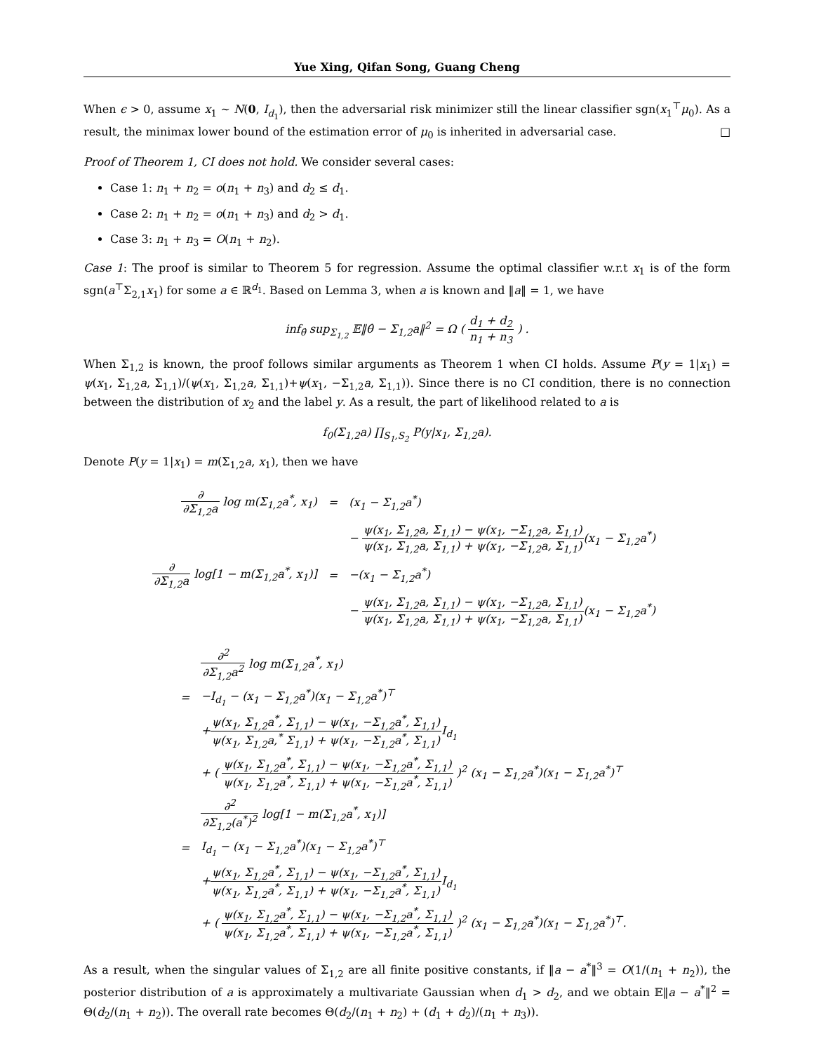Yue Xing, Qifan Song, Guang Cheng
When ϵ > 0, assume x<sub>1</sub> ∼ N(0, I<sub>d<sub>1</sub></sub>), then the adversarial risk minimizer still the linear classifier sgn(x<sub>1</sub><sup>⊤</sup>μ<sub>0</sub>). As a result, the minimax lower bound of the estimation error of μ<sub>0</sub> is inherited in adversarial case. □
Proof of Theorem 1, CI does not hold. We consider several cases:
Case 1: n<sub>1</sub> + n<sub>2</sub> = o(n<sub>1</sub> + n<sub>3</sub>) and d<sub>2</sub> ≤ d<sub>1</sub>.
Case 2: n<sub>1</sub> + n<sub>2</sub> = o(n<sub>1</sub> + n<sub>3</sub>) and d<sub>2</sub> > d<sub>1</sub>.
Case 3: n<sub>1</sub> + n<sub>3</sub> = O(n<sub>1</sub> + n<sub>2</sub>).
Case 1: The proof is similar to Theorem 5 for regression. Assume the optimal classifier w.r.t x<sub>1</sub> is of the form sgn(a<sup>⊤</sup>Σ<sub>2,1</sub>x<sub>1</sub>) for some a ∈ ℝ<sup>d<sub>1</sub></sup>. Based on Lemma 3, when a is known and ‖a‖ = 1, we have
inf<sub>θ̂</sub> sup<sub>Σ<sub>1,2</sub></sub> 𝔼‖θ̂ − Σ<sub>1,2</sub>a‖<sup>2</sup> = Ω ( d<sub>1</sub> + d<sub>2</sub> n<sub>1</sub> + n<sub>3</sub> ) .
When Σ<sub>1,2</sub> is known, the proof follows similar arguments as Theorem 1 when CI holds. Assume P(y = 1|x<sub>1</sub>) = ψ(x<sub>1</sub>, Σ<sub>1,2</sub>a, Σ<sub>1,1</sub>)/(ψ(x<sub>1</sub>, Σ<sub>1,2</sub>a, Σ<sub>1,1</sub>)+ψ(x<sub>1</sub>, −Σ<sub>1,2</sub>a, Σ<sub>1,1</sub>)). Since there is no CI condition, there is no connection between the distribution of x<sub>2</sub> and the label y. As a result, the part of likelihood related to a is
f<sub>0</sub>(Σ<sub>1,2</sub>a) ∏<sub>S<sub>1</sub>,S<sub>2</sub></sub> P(y|x<sub>1</sub>, Σ<sub>1,2</sub>a).
Denote P(y = 1|x<sub>1</sub>) = m(Σ<sub>1,2</sub>a, x<sub>1</sub>), then we have
| ∂ ∂Σ<sub>1,2</sub>a log m(Σ<sub>1,2</sub>a<sup>*</sup>, x<sub>1</sub>) | = | (x<sub>1</sub> − Σ<sub>1,2</sub>a<sup>*</sup>) |
| | | − ψ(x<sub>1</sub>, Σ<sub>1,2</sub>a, Σ<sub>1,1</sub>) − ψ(x<sub>1</sub>, −Σ<sub>1,2</sub>a, Σ<sub>1,1</sub>) ψ(x<sub>1</sub>, Σ<sub>1,2</sub>a, Σ<sub>1,1</sub>) + ψ(x<sub>1</sub>, −Σ<sub>1,2</sub>a, Σ<sub>1,1</sub>) (x<sub>1</sub> − Σ<sub>1,2</sub>a<sup>*</sup>) |
| ∂ ∂Σ<sub>1,2</sub>a log[1 − m(Σ<sub>1,2</sub>a<sup>*</sup>, x<sub>1</sub>)] | = | −(x<sub>1</sub> − Σ<sub>1,2</sub>a<sup>*</sup>) |
| | | − ψ(x<sub>1</sub>, Σ<sub>1,2</sub>a, Σ<sub>1,1</sub>) − ψ(x<sub>1</sub>, −Σ<sub>1,2</sub>a, Σ<sub>1,1</sub>) ψ(x<sub>1</sub>, Σ<sub>1,2</sub>a, Σ<sub>1,1</sub>) + ψ(x<sub>1</sub>, −Σ<sub>1,2</sub>a, Σ<sub>1,1</sub>) (x<sub>1</sub> − Σ<sub>1,2</sub>a<sup>*</sup>) |
| | ∂<sup>2</sup> ∂Σ<sub>1,2</sub>a<sup>2</sup> log m(Σ<sub>1,2</sub>a<sup>*</sup>, x<sub>1</sub>) |
| = | −I<sub>d<sub>1</sub></sub> − (x<sub>1</sub> − Σ<sub>1,2</sub>a<sup>*</sup>)(x<sub>1</sub> − Σ<sub>1,2</sub>a<sup>*</sup>)<sup>⊤</sup> |
| | + ψ(x<sub>1</sub>, Σ<sub>1,2</sub>a<sup>*</sup>, Σ<sub>1,1</sub>) − ψ(x<sub>1</sub>, −Σ<sub>1,2</sub>a<sup>*</sup>, Σ<sub>1,1</sub>) ψ(x<sub>1</sub>, Σ<sub>1,2</sub>a,<sup>*</sup> Σ<sub>1,1</sub>) + ψ(x<sub>1</sub>, −Σ<sub>1,2</sub>a<sup>*</sup>, Σ<sub>1,1</sub>) I<sub>d<sub>1</sub></sub> |
| | + ( ψ(x<sub>1</sub>, Σ<sub>1,2</sub>a<sup>*</sup>, Σ<sub>1,1</sub>) − ψ(x<sub>1</sub>, −Σ<sub>1,2</sub>a<sup>*</sup>, Σ<sub>1,1</sub>) ψ(x<sub>1</sub>, Σ<sub>1,2</sub>a<sup>*</sup>, Σ<sub>1,1</sub>) + ψ(x<sub>1</sub>, −Σ<sub>1,2</sub>a<sup>*</sup>, Σ<sub>1,1</sub>) )<sup>2</sup> (x<sub>1</sub> − Σ<sub>1,2</sub>a<sup>*</sup>)(x<sub>1</sub> − Σ<sub>1,2</sub>a<sup>*</sup>)<sup>⊤</sup> |
| | ∂<sup>2</sup> ∂Σ<sub>1,2</sub>(a<sup>*</sup>)<sup>2</sup> log[1 − m(Σ<sub>1,2</sub>a<sup>*</sup>, x<sub>1</sub>)] |
| = | I<sub>d<sub>1</sub></sub> − (x<sub>1</sub> − Σ<sub>1,2</sub>a<sup>*</sup>)(x<sub>1</sub> − Σ<sub>1,2</sub>a<sup>*</sup>)<sup>⊤</sup> |
| | + ψ(x<sub>1</sub>, Σ<sub>1,2</sub>a<sup>*</sup>, Σ<sub>1,1</sub>) − ψ(x<sub>1</sub>, −Σ<sub>1,2</sub>a<sup>*</sup>, Σ<sub>1,1</sub>) ψ(x<sub>1</sub>, Σ<sub>1,2</sub>a<sup>*</sup>, Σ<sub>1,1</sub>) + ψ(x<sub>1</sub>, −Σ<sub>1,2</sub>a<sup>*</sup>, Σ<sub>1,1</sub>) I<sub>d<sub>1</sub></sub> |
| | + ( ψ(x<sub>1</sub>, Σ<sub>1,2</sub>a<sup>*</sup>, Σ<sub>1,1</sub>) − ψ(x<sub>1</sub>, −Σ<sub>1,2</sub>a<sup>*</sup>, Σ<sub>1,1</sub>) ψ(x<sub>1</sub>, Σ<sub>1,2</sub>a<sup>*</sup>, Σ<sub>1,1</sub>) + ψ(x<sub>1</sub>, −Σ<sub>1,2</sub>a<sup>*</sup>, Σ<sub>1,1</sub>) )<sup>2</sup> (x<sub>1</sub> − Σ<sub>1,2</sub>a<sup>*</sup>)(x<sub>1</sub> − Σ<sub>1,2</sub>a<sup>*</sup>)<sup>⊤</sup>. |
As a result, when the singular values of Σ<sub>1,2</sub> are all finite positive constants, if ‖a − a<sup>*</sup>‖<sup>3</sup> = O(1/(n<sub>1</sub> + n<sub>2</sub>)), the posterior distribution of a is approximately a multivariate Gaussian when d<sub>1</sub> > d<sub>2</sub>, and we obtain 𝔼‖a − a<sup>*</sup>‖<sup>2</sup> = Θ(d<sub>2</sub>/(n<sub>1</sub> + n<sub>2</sub>)). The overall rate becomes Θ(d<sub>2</sub>/(n<sub>1</sub> + n<sub>2</sub>) + (d<sub>1</sub> + d<sub>2</sub>)/(n<sub>1</sub> + n<sub>3</sub>)).